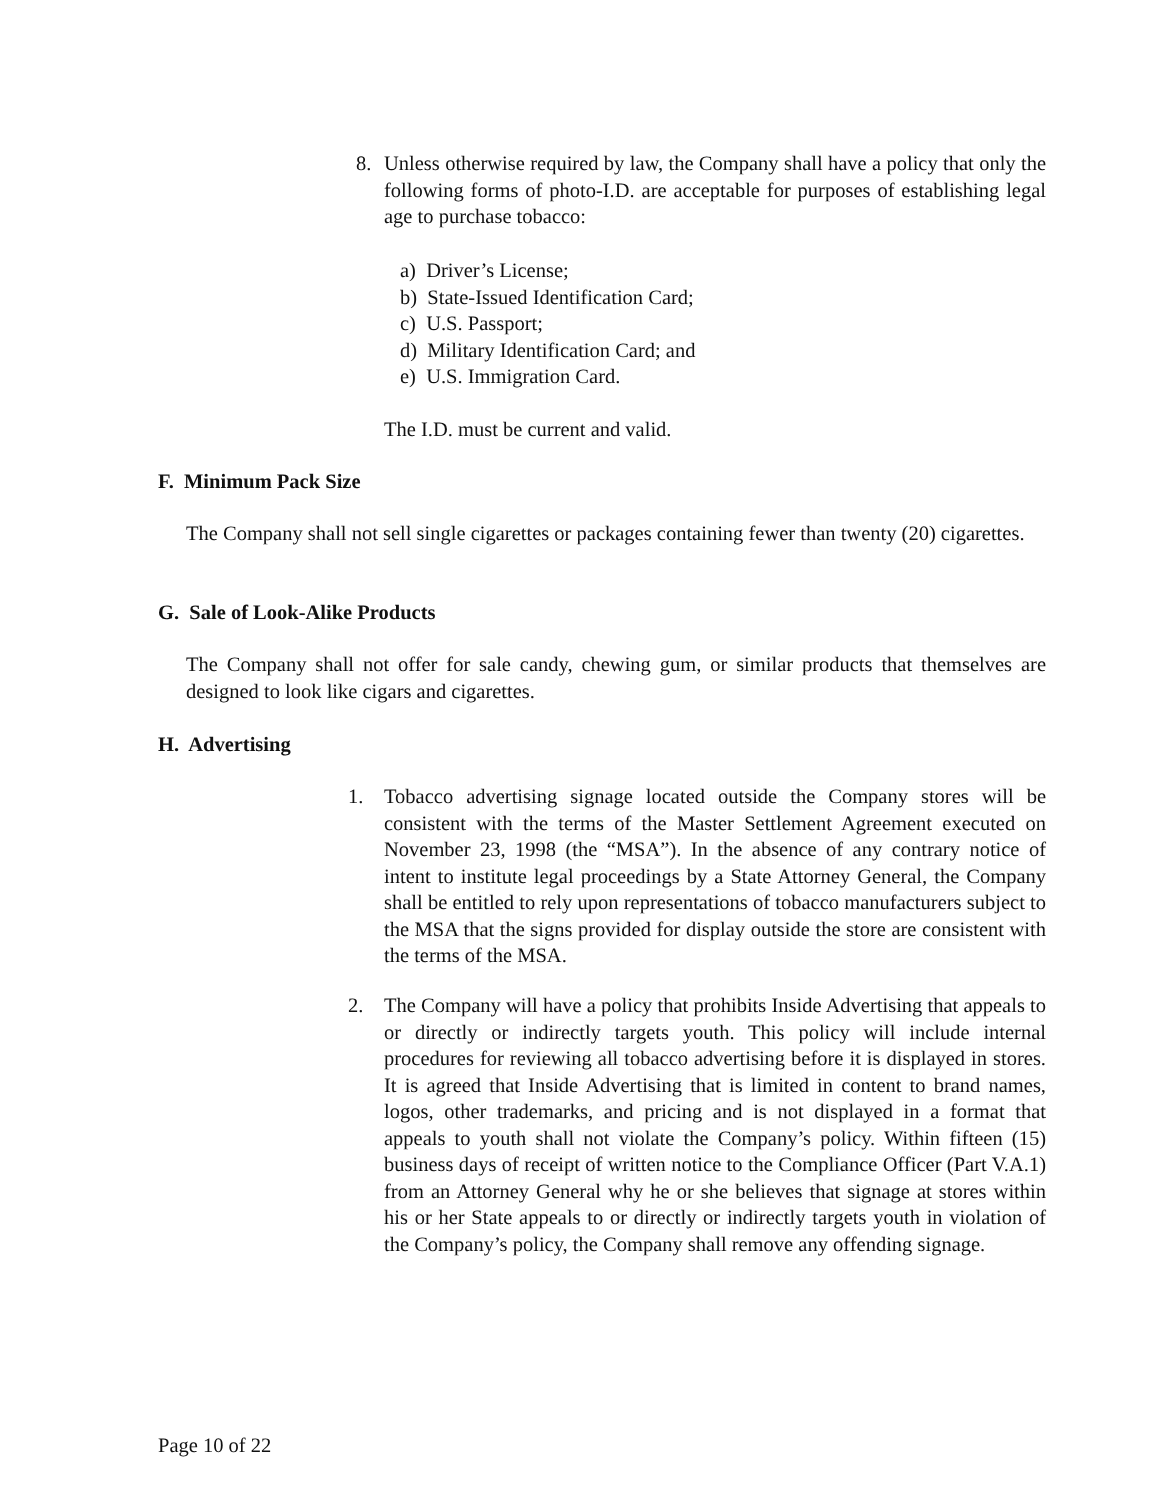8. Unless otherwise required by law, the Company shall have a policy that only the following forms of photo-I.D. are acceptable for purposes of establishing legal age to purchase tobacco:
a) Driver’s License;
b) State-Issued Identification Card;
c) U.S. Passport;
d) Military Identification Card; and
e) U.S. Immigration Card.
The I.D. must be current and valid.
F. Minimum Pack Size
The Company shall not sell single cigarettes or packages containing fewer than twenty (20) cigarettes.
G. Sale of Look-Alike Products
The Company shall not offer for sale candy, chewing gum, or similar products that themselves are designed to look like cigars and cigarettes.
H. Advertising
1. Tobacco advertising signage located outside the Company stores will be consistent with the terms of the Master Settlement Agreement executed on November 23, 1998 (the “MSA”). In the absence of any contrary notice of intent to institute legal proceedings by a State Attorney General, the Company shall be entitled to rely upon representations of tobacco manufacturers subject to the MSA that the signs provided for display outside the store are consistent with the terms of the MSA.
2. The Company will have a policy that prohibits Inside Advertising that appeals to or directly or indirectly targets youth. This policy will include internal procedures for reviewing all tobacco advertising before it is displayed in stores. It is agreed that Inside Advertising that is limited in content to brand names, logos, other trademarks, and pricing and is not displayed in a format that appeals to youth shall not violate the Company’s policy. Within fifteen (15) business days of receipt of written notice to the Compliance Officer (Part V.A.1) from an Attorney General why he or she believes that signage at stores within his or her State appeals to or directly or indirectly targets youth in violation of the Company’s policy, the Company shall remove any offending signage.
Page 10 of 22